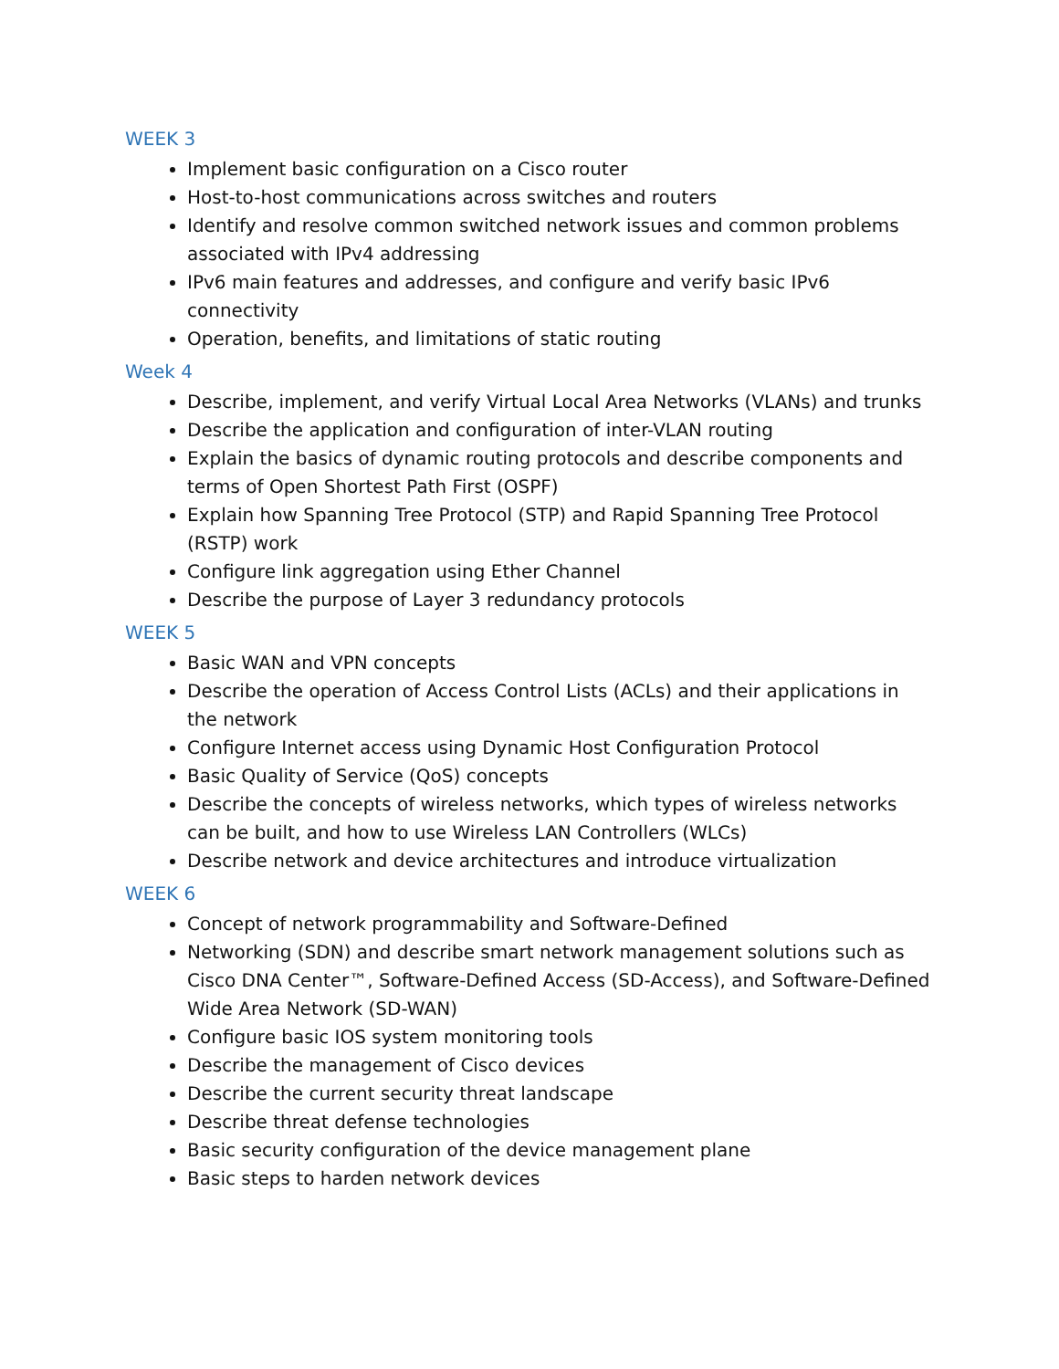WEEK 3
Implement basic configuration on a Cisco router
Host-to-host communications across switches and routers
Identify and resolve common switched network issues and common problems associated with IPv4 addressing
IPv6 main features and addresses, and configure and verify basic IPv6 connectivity
Operation, benefits, and limitations of static routing
Week 4
Describe, implement, and verify Virtual Local Area Networks (VLANs) and trunks
Describe the application and configuration of inter-VLAN routing
Explain the basics of dynamic routing protocols and describe components and terms of Open Shortest Path First (OSPF)
Explain how Spanning Tree Protocol (STP) and Rapid Spanning Tree Protocol (RSTP) work
Configure link aggregation using Ether Channel
Describe the purpose of Layer 3 redundancy protocols
WEEK 5
Basic WAN and VPN concepts
Describe the operation of Access Control Lists (ACLs) and their applications in the network
Configure Internet access using Dynamic Host Configuration Protocol
Basic Quality of Service (QoS) concepts
Describe the concepts of wireless networks, which types of wireless networks can be built, and how to use Wireless LAN Controllers (WLCs)
Describe network and device architectures and introduce virtualization
WEEK 6
Concept of network programmability and Software-Defined
Networking (SDN) and describe smart network management solutions such as Cisco DNA Center™, Software-Defined Access (SD-Access), and Software-Defined Wide Area Network (SD-WAN)
Configure basic IOS system monitoring tools
Describe the management of Cisco devices
Describe the current security threat landscape
Describe threat defense technologies
Basic security configuration of the device management plane
Basic steps to harden network devices